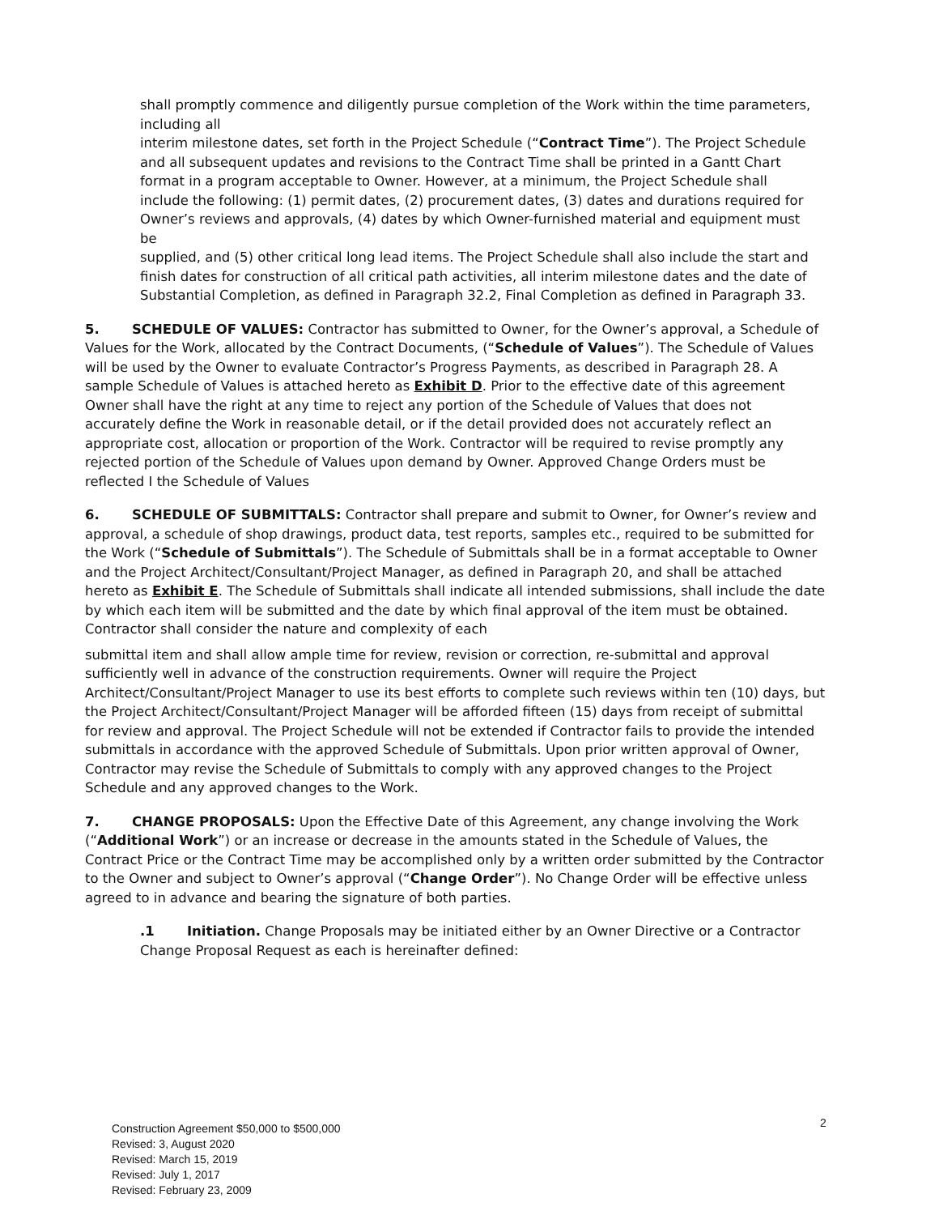shall promptly commence and diligently pursue completion of the Work within the time parameters, including all
interim milestone dates, set forth in the Project Schedule (“Contract Time”). The Project Schedule and all subsequent updates and revisions to the Contract Time shall be printed in a Gantt Chart format in a program acceptable to Owner. However, at a minimum, the Project Schedule shall include the following: (1) permit dates, (2) procurement dates, (3) dates and durations required for Owner’s reviews and approvals, (4) dates by which Owner-furnished material and equipment must be
supplied, and (5) other critical long lead items. The Project Schedule shall also include the start and finish dates for construction of all critical path activities, all interim milestone dates and the date of Substantial Completion, as defined in Paragraph 32.2, Final Completion as defined in Paragraph 33.
5. SCHEDULE OF VALUES: Contractor has submitted to Owner, for the Owner’s approval, a Schedule of Values for the Work, allocated by the Contract Documents, (“Schedule of Values”). The Schedule of Values will be used by the Owner to evaluate Contractor’s Progress Payments, as described in Paragraph 28. A sample Schedule of Values is attached hereto as Exhibit D. Prior to the effective date of this agreement Owner shall have the right at any time to reject any portion of the Schedule of Values that does not accurately define the Work in reasonable detail, or if the detail provided does not accurately reflect an appropriate cost, allocation or proportion of the Work. Contractor will be required to revise promptly any rejected portion of the Schedule of Values upon demand by Owner. Approved Change Orders must be reflected I the Schedule of Values
6. SCHEDULE OF SUBMITTALS: Contractor shall prepare and submit to Owner, for Owner’s review and approval, a schedule of shop drawings, product data, test reports, samples etc., required to be submitted for the Work (“Schedule of Submittals”). The Schedule of Submittals shall be in a format acceptable to Owner and the Project Architect/Consultant/Project Manager, as defined in Paragraph 20, and shall be attached hereto as Exhibit E. The Schedule of Submittals shall indicate all intended submissions, shall include the date by which each item will be submitted and the date by which final approval of the item must be obtained. Contractor shall consider the nature and complexity of each
submittal item and shall allow ample time for review, revision or correction, re-submittal and approval sufficiently well in advance of the construction requirements. Owner will require the Project Architect/Consultant/Project Manager to use its best efforts to complete such reviews within ten (10) days, but the Project Architect/Consultant/Project Manager will be afforded fifteen (15) days from receipt of submittal for review and approval. The Project Schedule will not be extended if Contractor fails to provide the intended submittals in accordance with the approved Schedule of Submittals. Upon prior written approval of Owner, Contractor may revise the Schedule of Submittals to comply with any approved changes to the Project Schedule and any approved changes to the Work.
7. CHANGE PROPOSALS: Upon the Effective Date of this Agreement, any change involving the Work (“Additional Work”) or an increase or decrease in the amounts stated in the Schedule of Values, the Contract Price or the Contract Time may be accomplished only by a written order submitted by the Contractor to the Owner and subject to Owner’s approval (“Change Order”). No Change Order will be effective unless agreed to in advance and bearing the signature of both parties.
.1 Initiation. Change Proposals may be initiated either by an Owner Directive or a Contractor Change Proposal Request as each is hereinafter defined:
Construction Agreement $50,000 to $500,000
Revised: 3, August 2020
Revised: March 15, 2019
Revised: July 1, 2017
Revised: February 23, 2009
2